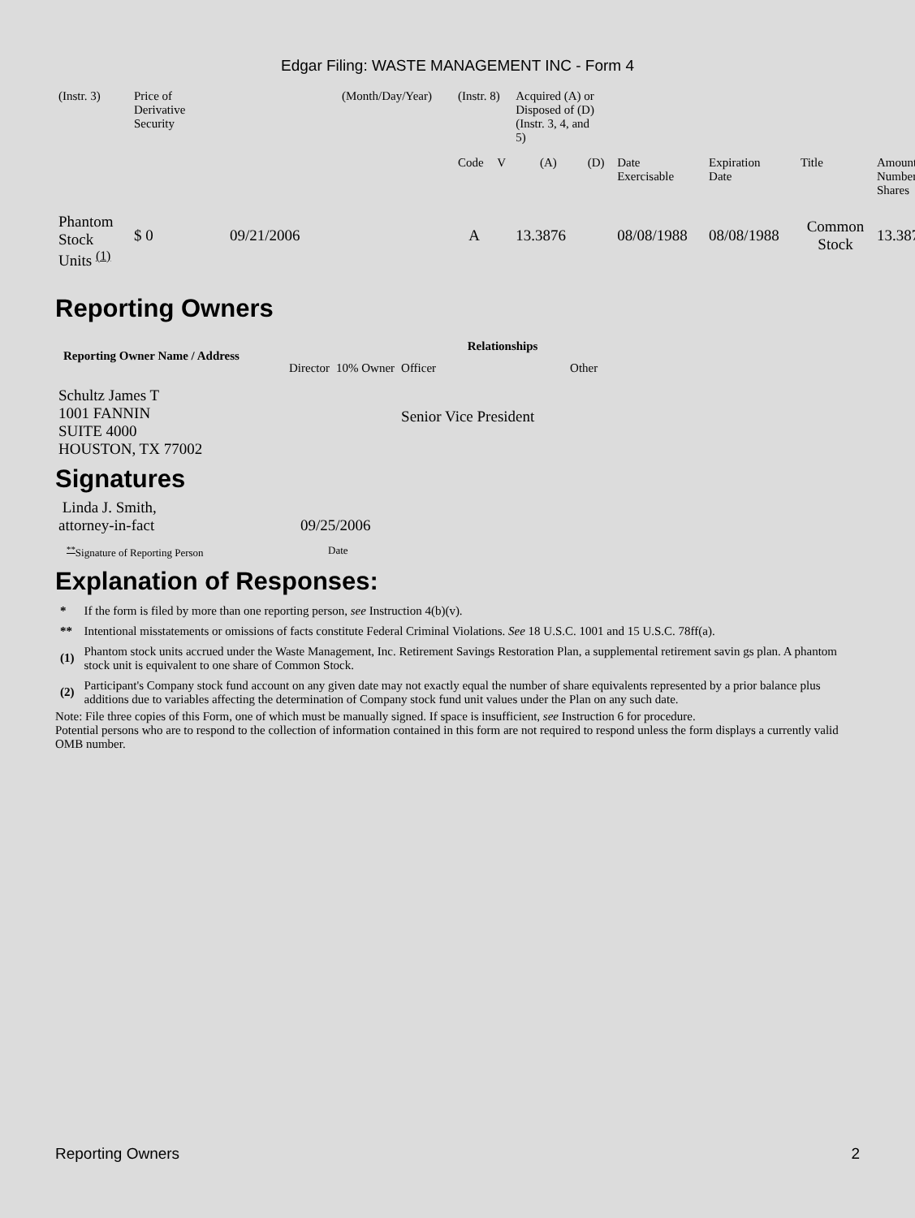Edgar Filing: WASTE MANAGEMENT INC - Form 4
| (Instr. 3) | Price of Derivative Security | | (Month/Day/Year) | (Instr. 8) | | Acquired (A) or Disposed of (D) (Instr. 3, 4, and 5) | | | | | |
| | | | | Code | V | (A) | (D) | Date Exercisable | Expiration Date | Title | Amount Number Shares |
| Phantom Stock Units <sup>(1)</sup> | $ 0 | 09/21/2006 | | A | | 13.3876 | | 08/08/1988 | 08/08/1988 | Common Stock | 13.387 |
Reporting Owners
| Reporting Owner Name / Address | Relationships | | | |
| --- | --- | --- | --- | --- |
| | Director | 10% Owner | Officer | Other |
| Schultz James T 1001 FANNIN SUITE 4000 HOUSTON, TX 77002 | | | Senior Vice President | |
Signatures
| Linda J. Smith, attorney-in-fact | 09/25/2006 |
| <sup>**</sup> Signature of Reporting Person | Date |
Explanation of Responses:
| * | If the form is filed by more than one reporting person, see Instruction 4(b)(v). |
| ** | Intentional misstatements or omissions of facts constitute Federal Criminal Violations. See 18 U.S.C. 1001 and 15 U.S.C. 78ff(a). |
| (1) | Phantom stock units accrued under the Waste Management, Inc. Retirement Savings Restoration Plan, a supplemental retirement savin gs plan. A phantom stock unit is equivalent to one share of Common Stock. |
| (2) | Participant's Company stock fund account on any given date may not exactly equal the number of share equivalents represented by a prior balance plus additions due to variables affecting the determination of Company stock fund unit values under the Plan on any such date. |
Note: File three copies of this Form, one of which must be manually signed. If space is insufficient, see Instruction 6 for procedure.
Potential persons who are to respond to the collection of information contained in this form are not required to respond unless the form displays a currently valid OMB number.
Reporting Owners 2